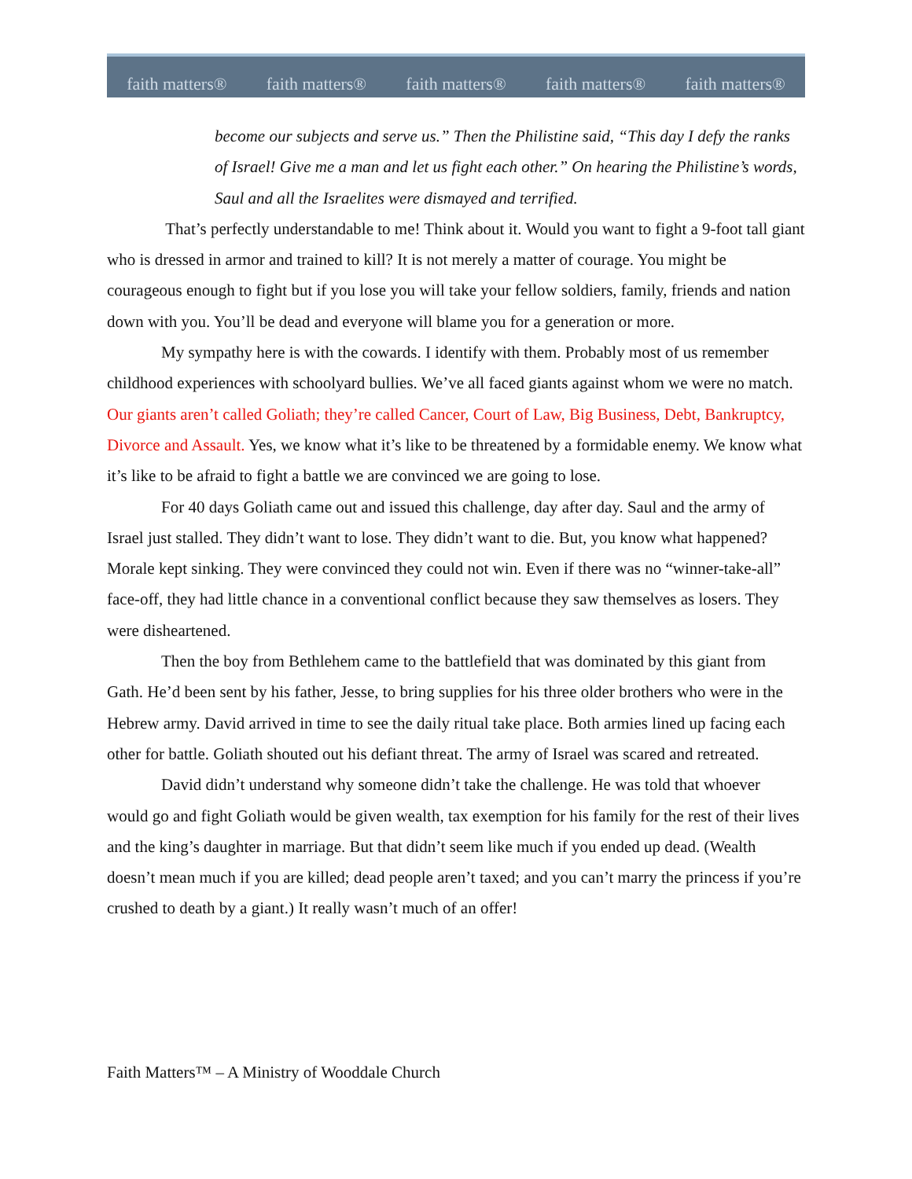faith matters® faith matters® faith matters® faith matters® faith matters®
become our subjects and serve us.” Then the Philistine said, “This day I defy the ranks of Israel! Give me a man and let us fight each other.” On hearing the Philistine’s words, Saul and all the Israelites were dismayed and terrified.
That’s perfectly understandable to me! Think about it. Would you want to fight a 9-foot tall giant who is dressed in armor and trained to kill? It is not merely a matter of courage. You might be courageous enough to fight but if you lose you will take your fellow soldiers, family, friends and nation down with you. You’ll be dead and everyone will blame you for a generation or more.
My sympathy here is with the cowards. I identify with them. Probably most of us remember childhood experiences with schoolyard bullies. We’ve all faced giants against whom we were no match. Our giants aren’t called Goliath; they’re called Cancer, Court of Law, Big Business, Debt, Bankruptcy, Divorce and Assault. Yes, we know what it’s like to be threatened by a formidable enemy. We know what it’s like to be afraid to fight a battle we are convinced we are going to lose.
For 40 days Goliath came out and issued this challenge, day after day. Saul and the army of Israel just stalled. They didn’t want to lose. They didn’t want to die. But, you know what happened? Morale kept sinking. They were convinced they could not win. Even if there was no “winner-take-all” face-off, they had little chance in a conventional conflict because they saw themselves as losers. They were disheartened.
Then the boy from Bethlehem came to the battlefield that was dominated by this giant from Gath. He’d been sent by his father, Jesse, to bring supplies for his three older brothers who were in the Hebrew army. David arrived in time to see the daily ritual take place. Both armies lined up facing each other for battle. Goliath shouted out his defiant threat. The army of Israel was scared and retreated.
David didn’t understand why someone didn’t take the challenge. He was told that whoever would go and fight Goliath would be given wealth, tax exemption for his family for the rest of their lives and the king’s daughter in marriage. But that didn’t seem like much if you ended up dead. (Wealth doesn’t mean much if you are killed; dead people aren’t taxed; and you can’t marry the princess if you’re crushed to death by a giant.) It really wasn’t much of an offer!
Faith Matters™ – A Ministry of Wooddale Church